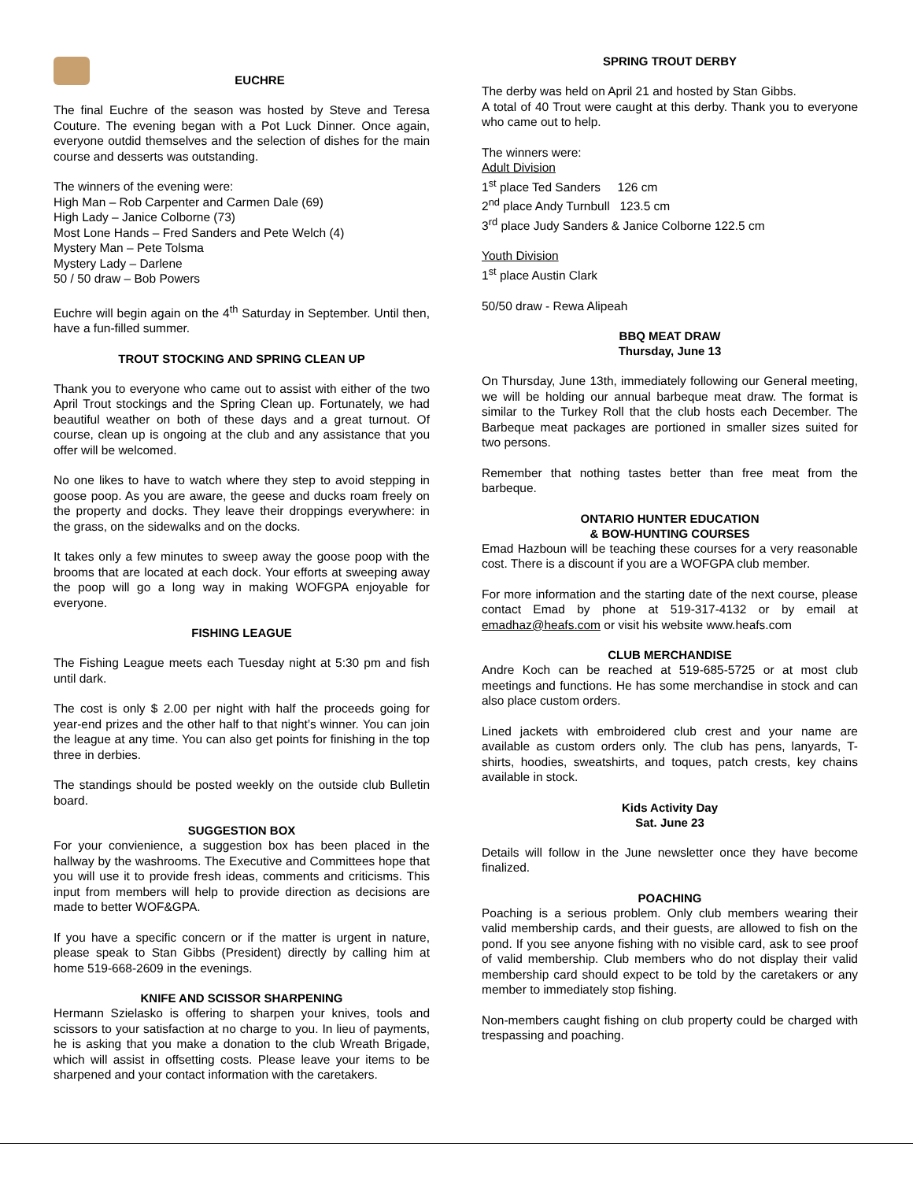EUCHRE
The final Euchre of the season was hosted by Steve and Teresa Couture. The evening began with a Pot Luck Dinner. Once again, everyone outdid themselves and the selection of dishes for the main course and desserts was outstanding.
The winners of the evening were:
High Man – Rob Carpenter and Carmen Dale (69)
High Lady – Janice Colborne (73)
Most Lone Hands – Fred Sanders and Pete Welch (4)
Mystery Man – Pete Tolsma
Mystery Lady – Darlene
50 / 50 draw – Bob Powers
Euchre will begin again on the 4<sup>th</sup> Saturday in September. Until then, have a fun-filled summer.
TROUT STOCKING AND SPRING CLEAN UP
Thank you to everyone who came out to assist with either of the two April Trout stockings and the Spring Clean up. Fortunately, we had beautiful weather on both of these days and a great turnout. Of course, clean up is ongoing at the club and any assistance that you offer will be welcomed.
No one likes to have to watch where they step to avoid stepping in goose poop. As you are aware, the geese and ducks roam freely on the property and docks. They leave their droppings everywhere: in the grass, on the sidewalks and on the docks.
It takes only a few minutes to sweep away the goose poop with the brooms that are located at each dock. Your efforts at sweeping away the poop will go a long way in making WOFGPA enjoyable for everyone.
FISHING LEAGUE
The Fishing League meets each Tuesday night at 5:30 pm and fish until dark.
The cost is only $ 2.00 per night with half the proceeds going for year-end prizes and the other half to that night’s winner. You can join the league at any time. You can also get points for finishing in the top three in derbies.
The standings should be posted weekly on the outside club Bulletin board.
SUGGESTION BOX
For your convienience, a suggestion box has been placed in the hallway by the washrooms. The Executive and Committees hope that you will use it to provide fresh ideas, comments and criticisms. This input from members will help to provide direction as decisions are made to better WOF&GPA.
If you have a specific concern or if the matter is urgent in nature, please speak to Stan Gibbs (President) directly by calling him at home 519-668-2609 in the evenings.
KNIFE AND SCISSOR SHARPENING
Hermann Szielasko is offering to sharpen your knives, tools and scissors to your satisfaction at no charge to you. In lieu of payments, he is asking that you make a donation to the club Wreath Brigade, which will assist in offsetting costs. Please leave your items to be sharpened and your contact information with the caretakers.
SPRING TROUT DERBY
The derby was held on April 21 and hosted by Stan Gibbs.
A total of 40 Trout were caught at this derby. Thank you to everyone who came out to help.
The winners were:
Adult Division
1<sup>st</sup> place Ted Sanders 126 cm
2<sup>nd</sup> place Andy Turnbull 123.5 cm
3<sup>rd</sup> place Judy Sanders & Janice Colborne 122.5 cm
Youth Division
1<sup>st</sup> place Austin Clark
50/50 draw - Rewa Alipeah
BBQ MEAT DRAW
Thursday, June 13
On Thursday, June 13th, immediately following our General meeting, we will be holding our annual barbeque meat draw. The format is similar to the Turkey Roll that the club hosts each December. The Barbeque meat packages are portioned in smaller sizes suited for two persons.
Remember that nothing tastes better than free meat from the barbeque.
ONTARIO HUNTER EDUCATION
& BOW-HUNTING COURSES
Emad Hazboun will be teaching these courses for a very reasonable cost. There is a discount if you are a WOFGPA club member.
For more information and the starting date of the next course, please contact Emad by phone at 519-317-4132 or by email at emadhaz@heafs.com or visit his website www.heafs.com
CLUB MERCHANDISE
Andre Koch can be reached at 519-685-5725 or at most club meetings and functions. He has some merchandise in stock and can also place custom orders.
Lined jackets with embroidered club crest and your name are available as custom orders only. The club has pens, lanyards, T-shirts, hoodies, sweatshirts, and toques, patch crests, key chains available in stock.
Kids Activity Day
Sat. June 23
Details will follow in the June newsletter once they have become finalized.
POACHING
Poaching is a serious problem. Only club members wearing their valid membership cards, and their guests, are allowed to fish on the pond. If you see anyone fishing with no visible card, ask to see proof of valid membership. Club members who do not display their valid membership card should expect to be told by the caretakers or any member to immediately stop fishing.
Non-members caught fishing on club property could be charged with trespassing and poaching.